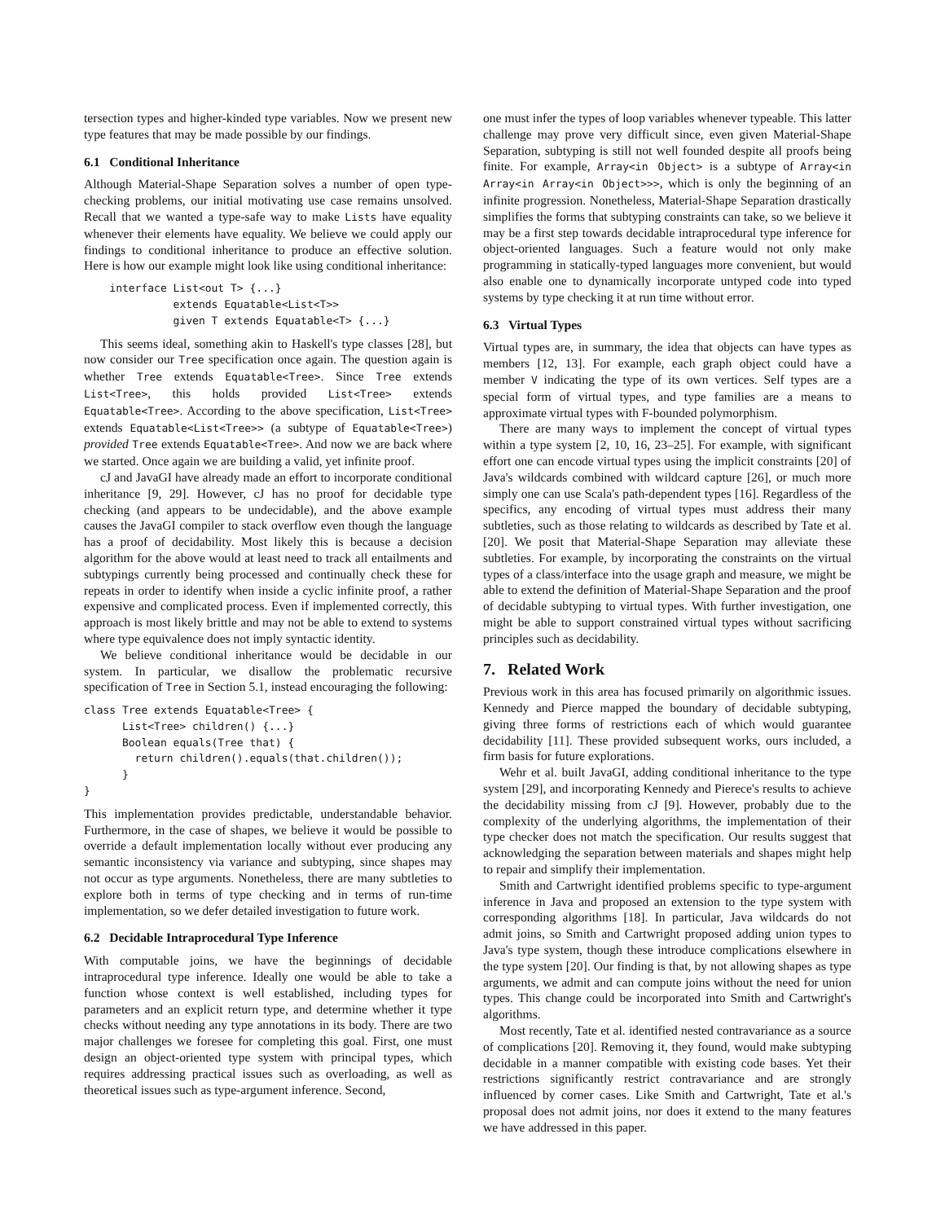tersection types and higher-kinded type variables. Now we present new type features that may be made possible by our findings.
6.1 Conditional Inheritance
Although Material-Shape Separation solves a number of open type-checking problems, our initial motivating use case remains unsolved. Recall that we wanted a type-safe way to make Lists have equality whenever their elements have equality. We believe we could apply our findings to conditional inheritance to produce an effective solution. Here is how our example might look like using conditional inheritance:
    interface List<out T> {...}
              extends Equatable<List<T>>
              given T extends Equatable<T> {...}
This seems ideal, something akin to Haskell's type classes [28], but now consider our Tree specification once again. The question again is whether Tree extends Equatable<Tree>. Since Tree extends List<Tree>, this holds provided List<Tree> extends Equatable<Tree>. According to the above specification, List<Tree> extends Equatable<List<Tree>> (a subtype of Equatable<Tree>) provided Tree extends Equatable<Tree>. And now we are back where we started. Once again we are building a valid, yet infinite proof.
cJ and JavaGI have already made an effort to incorporate conditional inheritance [9, 29]. However, cJ has no proof for decidable type checking (and appears to be undecidable), and the above example causes the JavaGI compiler to stack overflow even though the language has a proof of decidability. Most likely this is because a decision algorithm for the above would at least need to track all entailments and subtypings currently being processed and continually check these for repeats in order to identify when inside a cyclic infinite proof, a rather expensive and complicated process. Even if implemented correctly, this approach is most likely brittle and may not be able to extend to systems where type equivalence does not imply syntactic identity.
We believe conditional inheritance would be decidable in our system. In particular, we disallow the problematic recursive specification of Tree in Section 5.1, instead encouraging the following:
class Tree extends Equatable<Tree> {
      List<Tree> children() {...}
      Boolean equals(Tree that) {
        return children().equals(that.children());
      }
}
This implementation provides predictable, understandable behavior. Furthermore, in the case of shapes, we believe it would be possible to override a default implementation locally without ever producing any semantic inconsistency via variance and subtyping, since shapes may not occur as type arguments. Nonetheless, there are many subtleties to explore both in terms of type checking and in terms of run-time implementation, so we defer detailed investigation to future work.
6.2 Decidable Intraprocedural Type Inference
With computable joins, we have the beginnings of decidable intraprocedural type inference. Ideally one would be able to take a function whose context is well established, including types for parameters and an explicit return type, and determine whether it type checks without needing any type annotations in its body. There are two major challenges we foresee for completing this goal. First, one must design an object-oriented type system with principal types, which requires addressing practical issues such as overloading, as well as theoretical issues such as type-argument inference. Second,
one must infer the types of loop variables whenever typeable. This latter challenge may prove very difficult since, even given Material-Shape Separation, subtyping is still not well founded despite all proofs being finite. For example, Array<in Object> is a subtype of Array<in Array<in Array<in Object>>>, which is only the beginning of an infinite progression. Nonetheless, Material-Shape Separation drastically simplifies the forms that subtyping constraints can take, so we believe it may be a first step towards decidable intraprocedural type inference for object-oriented languages. Such a feature would not only make programming in statically-typed languages more convenient, but would also enable one to dynamically incorporate untyped code into typed systems by type checking it at run time without error.
6.3 Virtual Types
Virtual types are, in summary, the idea that objects can have types as members [12, 13]. For example, each graph object could have a member V indicating the type of its own vertices. Self types are a special form of virtual types, and type families are a means to approximate virtual types with F-bounded polymorphism.
There are many ways to implement the concept of virtual types within a type system [2, 10, 16, 23–25]. For example, with significant effort one can encode virtual types using the implicit constraints [20] of Java's wildcards combined with wildcard capture [26], or much more simply one can use Scala's path-dependent types [16]. Regardless of the specifics, any encoding of virtual types must address their many subtleties, such as those relating to wildcards as described by Tate et al. [20]. We posit that Material-Shape Separation may alleviate these subtleties. For example, by incorporating the constraints on the virtual types of a class/interface into the usage graph and measure, we might be able to extend the definition of Material-Shape Separation and the proof of decidable subtyping to virtual types. With further investigation, one might be able to support constrained virtual types without sacrificing principles such as decidability.
7. Related Work
Previous work in this area has focused primarily on algorithmic issues. Kennedy and Pierce mapped the boundary of decidable subtyping, giving three forms of restrictions each of which would guarantee decidability [11]. These provided subsequent works, ours included, a firm basis for future explorations.
Wehr et al. built JavaGI, adding conditional inheritance to the type system [29], and incorporating Kennedy and Pierece's results to achieve the decidability missing from cJ [9]. However, probably due to the complexity of the underlying algorithms, the implementation of their type checker does not match the specification. Our results suggest that acknowledging the separation between materials and shapes might help to repair and simplify their implementation.
Smith and Cartwright identified problems specific to type-argument inference in Java and proposed an extension to the type system with corresponding algorithms [18]. In particular, Java wildcards do not admit joins, so Smith and Cartwright proposed adding union types to Java's type system, though these introduce complications elsewhere in the type system [20]. Our finding is that, by not allowing shapes as type arguments, we admit and can compute joins without the need for union types. This change could be incorporated into Smith and Cartwright's algorithms.
Most recently, Tate et al. identified nested contravariance as a source of complications [20]. Removing it, they found, would make subtyping decidable in a manner compatible with existing code bases. Yet their restrictions significantly restrict contravariance and are strongly influenced by corner cases. Like Smith and Cartwright, Tate et al.'s proposal does not admit joins, nor does it extend to the many features we have addressed in this paper.